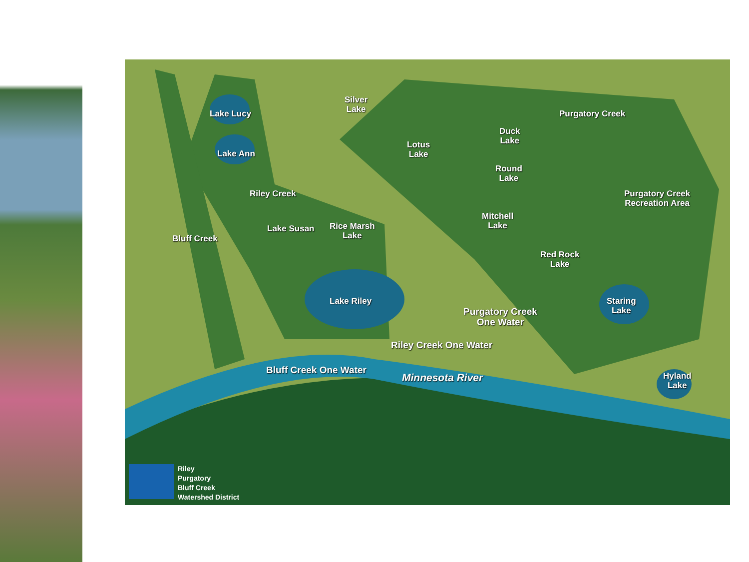Silver
Lake
Lake Lucy
Lake Ann
Bluff Creek
Riley Creek
Lake Susan
Rice Marsh
Lake
Lake Riley
Lotus
Lake
Duck
Lake
Round
Lake
Mitchell
Lake
Red Rock
Lake
Purgatory Creek
Purgatory Creek
Recreation Area
Staring
Lake
Purgatory Creek
One Water
Riley Creek One Water
Bluff Creek One Water
Minnesota River
Hyland
Lake
Riley
Purgatory
Bluff Creek
Watershed District